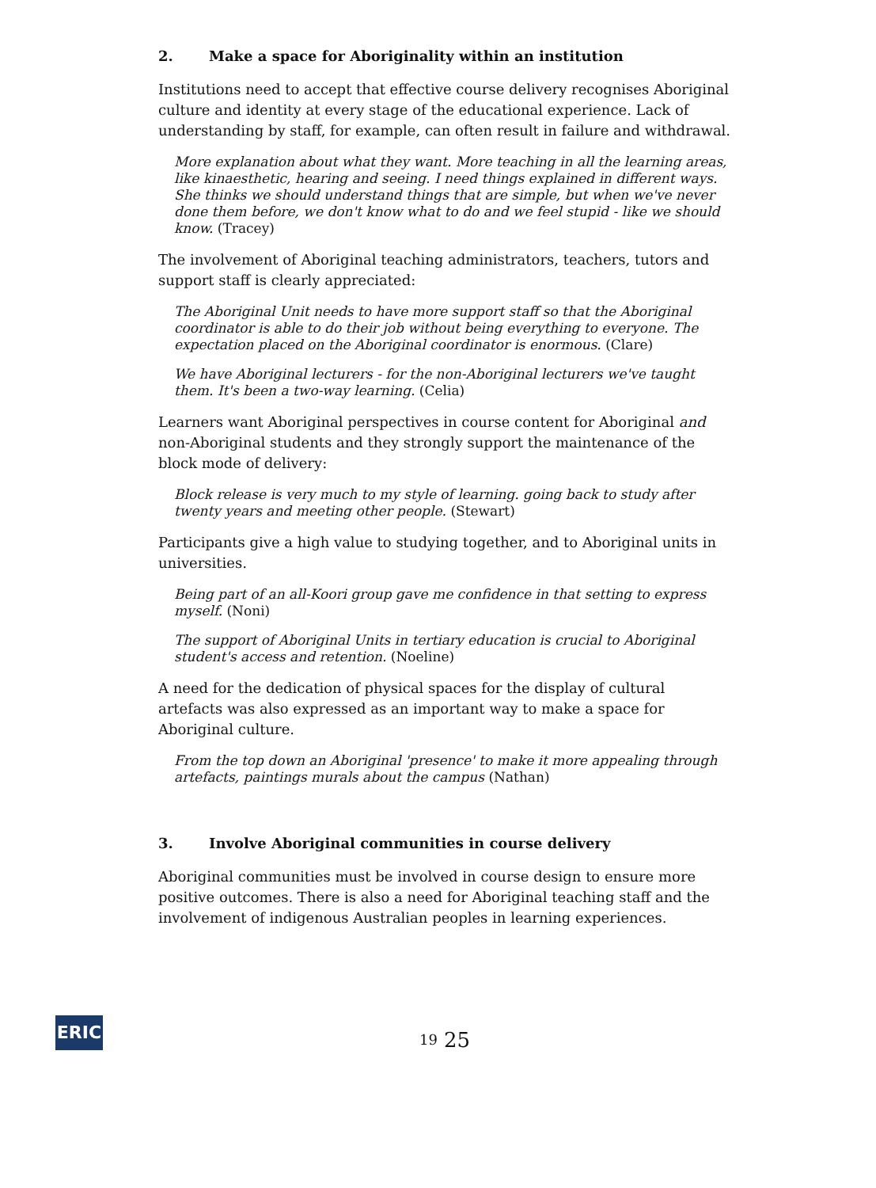2. Make a space for Aboriginality within an institution
Institutions need to accept that effective course delivery recognises Aboriginal culture and identity at every stage of the educational experience. Lack of understanding by staff, for example, can often result in failure and withdrawal.
More explanation about what they want. More teaching in all the learning areas, like kinaesthetic, hearing and seeing. I need things explained in different ways. She thinks we should understand things that are simple, but when we've never done them before, we don't know what to do and we feel stupid - like we should know. (Tracey)
The involvement of Aboriginal teaching administrators, teachers, tutors and support staff is clearly appreciated:
The Aboriginal Unit needs to have more support staff so that the Aboriginal coordinator is able to do their job without being everything to everyone. The expectation placed on the Aboriginal coordinator is enormous. (Clare)
We have Aboriginal lecturers - for the non-Aboriginal lecturers we've taught them. It's been a two-way learning. (Celia)
Learners want Aboriginal perspectives in course content for Aboriginal and non-Aboriginal students and they strongly support the maintenance of the block mode of delivery:
Block release is very much to my style of learning. going back to study after twenty years and meeting other people. (Stewart)
Participants give a high value to studying together, and to Aboriginal units in universities.
Being part of an all-Koori group gave me confidence in that setting to express myself. (Noni)
The support of Aboriginal Units in tertiary education is crucial to Aboriginal student's access and retention. (Noeline)
A need for the dedication of physical spaces for the display of cultural artefacts was also expressed as an important way to make a space for Aboriginal culture.
From the top down an Aboriginal 'presence' to make it more appealing through artefacts, paintings murals about the campus (Nathan)
3. Involve Aboriginal communities in course delivery
Aboriginal communities must be involved in course design to ensure more positive outcomes. There is also a need for Aboriginal teaching staff and the involvement of indigenous Australian peoples in learning experiences.
ERIC
19 25